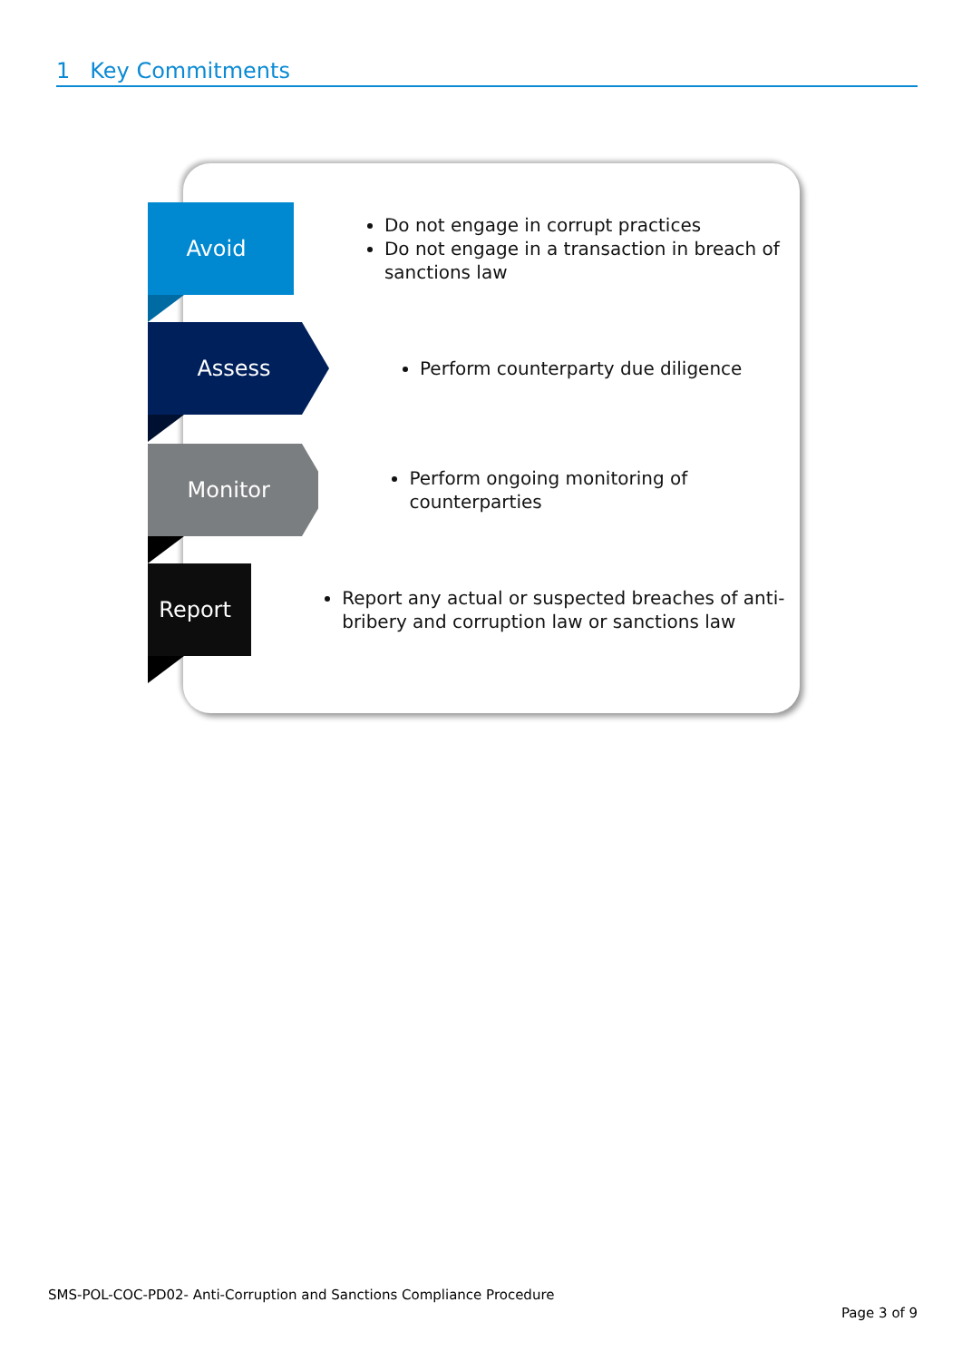1 Key Commitments
Avoid
Do not engage in corrupt practices
Do not engage in a transaction in breach of sanctions law
Assess
Perform counterparty due diligence
Monitor
Perform ongoing monitoring of counterparties
Report
Report any actual or suspected breaches of anti-bribery and corruption law or sanctions law
SMS-POL-COC-PD02- Anti-Corruption and Sanctions Compliance Procedure
Page 3 of 9